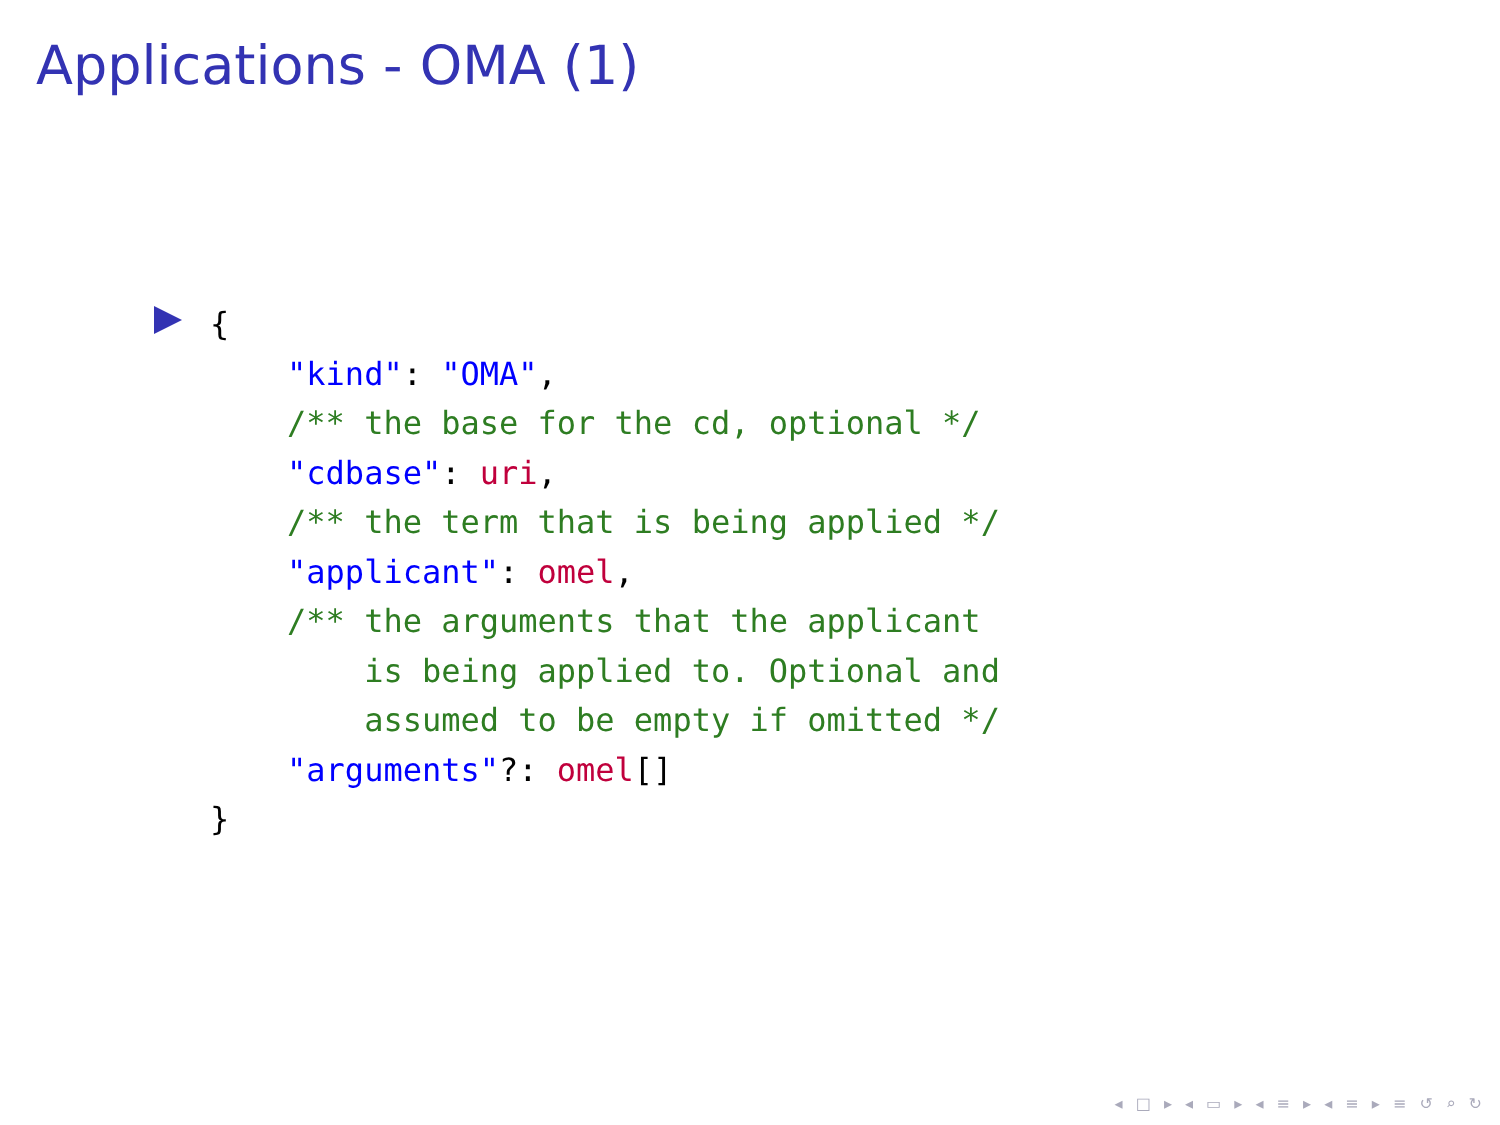Applications - OMA (1)
{
    "kind": "OMA",
    /** the base for the cd, optional */
    "cdbase": uri,
    /** the term that is being applied */
    "applicant": omel,
    /** the arguments that the applicant
        is being applied to. Optional and
        assumed to be empty if omitted */
    "arguments"?: omel[]
}
◂ □ ▸ ◂ ▭ ▸ ◂ ≡ ▸ ◂ ≡ ▸ ≡ ↺ ⌕ ↻